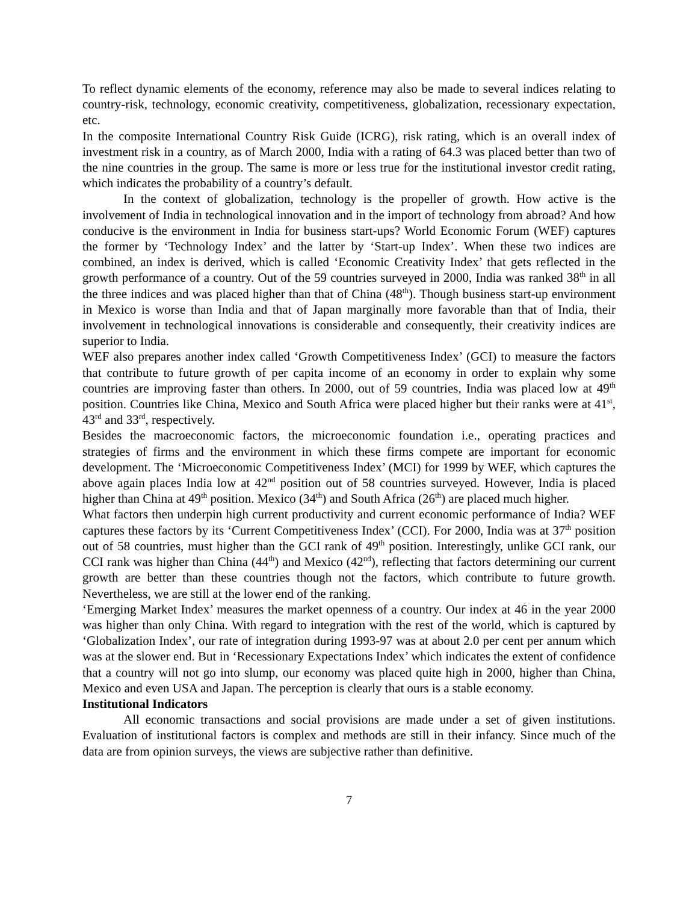To reflect dynamic elements of the economy, reference may also be made to several indices relating to country-risk, technology, economic creativity, competitiveness, globalization, recessionary expectation, etc.
In the composite International Country Risk Guide (ICRG), risk rating, which is an overall index of investment risk in a country, as of March 2000, India with a rating of 64.3 was placed better than two of the nine countries in the group. The same is more or less true for the institutional investor credit rating, which indicates the probability of a country’s default.
In the context of globalization, technology is the propeller of growth. How active is the involvement of India in technological innovation and in the import of technology from abroad? And how conducive is the environment in India for business start-ups? World Economic Forum (WEF) captures the former by ‘Technology Index’ and the latter by ‘Start-up Index’. When these two indices are combined, an index is derived, which is called ‘Economic Creativity Index’ that gets reflected in the growth performance of a country. Out of the 59 countries surveyed in 2000, India was ranked 38<sup>th</sup> in all the three indices and was placed higher than that of China (48<sup>th</sup>). Though business start-up environment in Mexico is worse than India and that of Japan marginally more favorable than that of India, their involvement in technological innovations is considerable and consequently, their creativity indices are superior to India.
WEF also prepares another index called ‘Growth Competitiveness Index’ (GCI) to measure the factors that contribute to future growth of per capita income of an economy in order to explain why some countries are improving faster than others. In 2000, out of 59 countries, India was placed low at 49<sup>th</sup> position. Countries like China, Mexico and South Africa were placed higher but their ranks were at 41<sup>st</sup>, 43<sup>rd</sup> and 33<sup>rd</sup>, respectively.
Besides the macroeconomic factors, the microeconomic foundation i.e., operating practices and strategies of firms and the environment in which these firms compete are important for economic development. The ‘Microeconomic Competitiveness Index’ (MCI) for 1999 by WEF, which captures the above again places India low at 42<sup>nd</sup> position out of 58 countries surveyed. However, India is placed higher than China at 49<sup>th</sup> position. Mexico (34<sup>th</sup>) and South Africa (26<sup>th</sup>) are placed much higher.
What factors then underpin high current productivity and current economic performance of India? WEF captures these factors by its ‘Current Competitiveness Index’ (CCI). For 2000, India was at 37<sup>th</sup> position out of 58 countries, must higher than the GCI rank of 49<sup>th</sup> position. Interestingly, unlike GCI rank, our CCI rank was higher than China (44<sup>th</sup>) and Mexico (42<sup>nd</sup>), reflecting that factors determining our current growth are better than these countries though not the factors, which contribute to future growth. Nevertheless, we are still at the lower end of the ranking.
‘Emerging Market Index’ measures the market openness of a country. Our index at 46 in the year 2000 was higher than only China. With regard to integration with the rest of the world, which is captured by ‘Globalization Index’, our rate of integration during 1993-97 was at about 2.0 per cent per annum which was at the slower end. But in ‘Recessionary Expectations Index’ which indicates the extent of confidence that a country will not go into slump, our economy was placed quite high in 2000, higher than China, Mexico and even USA and Japan. The perception is clearly that ours is a stable economy.
Institutional Indicators
All economic transactions and social provisions are made under a set of given institutions. Evaluation of institutional factors is complex and methods are still in their infancy. Since much of the data are from opinion surveys, the views are subjective rather than definitive.
7